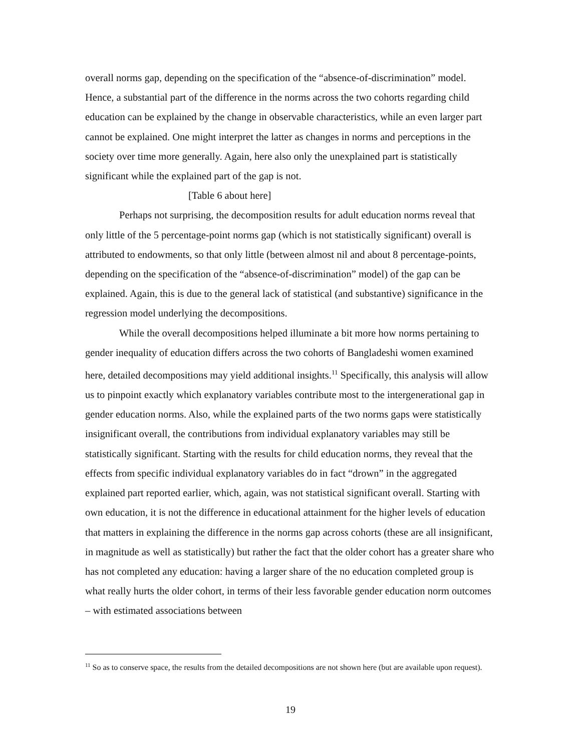overall norms gap, depending on the specification of the “absence-of-discrimination” model. Hence, a substantial part of the difference in the norms across the two cohorts regarding child education can be explained by the change in observable characteristics, while an even larger part cannot be explained. One might interpret the latter as changes in norms and perceptions in the society over time more generally. Again, here also only the unexplained part is statistically significant while the explained part of the gap is not.
[Table 6 about here]
Perhaps not surprising, the decomposition results for adult education norms reveal that only little of the 5 percentage-point norms gap (which is not statistically significant) overall is attributed to endowments, so that only little (between almost nil and about 8 percentage-points, depending on the specification of the “absence-of-discrimination” model) of the gap can be explained. Again, this is due to the general lack of statistical (and substantive) significance in the regression model underlying the decompositions.
While the overall decompositions helped illuminate a bit more how norms pertaining to gender inequality of education differs across the two cohorts of Bangladeshi women examined here, detailed decompositions may yield additional insights.<sup>11</sup> Specifically, this analysis will allow us to pinpoint exactly which explanatory variables contribute most to the intergenerational gap in gender education norms. Also, while the explained parts of the two norms gaps were statistically insignificant overall, the contributions from individual explanatory variables may still be statistically significant. Starting with the results for child education norms, they reveal that the effects from specific individual explanatory variables do in fact “drown” in the aggregated explained part reported earlier, which, again, was not statistical significant overall. Starting with own education, it is not the difference in educational attainment for the higher levels of education that matters in explaining the difference in the norms gap across cohorts (these are all insignificant, in magnitude as well as statistically) but rather the fact that the older cohort has a greater share who has not completed any education: having a larger share of the no education completed group is what really hurts the older cohort, in terms of their less favorable gender education norm outcomes – with estimated associations between
<sup>11</sup> So as to conserve space, the results from the detailed decompositions are not shown here (but are available upon request).
19